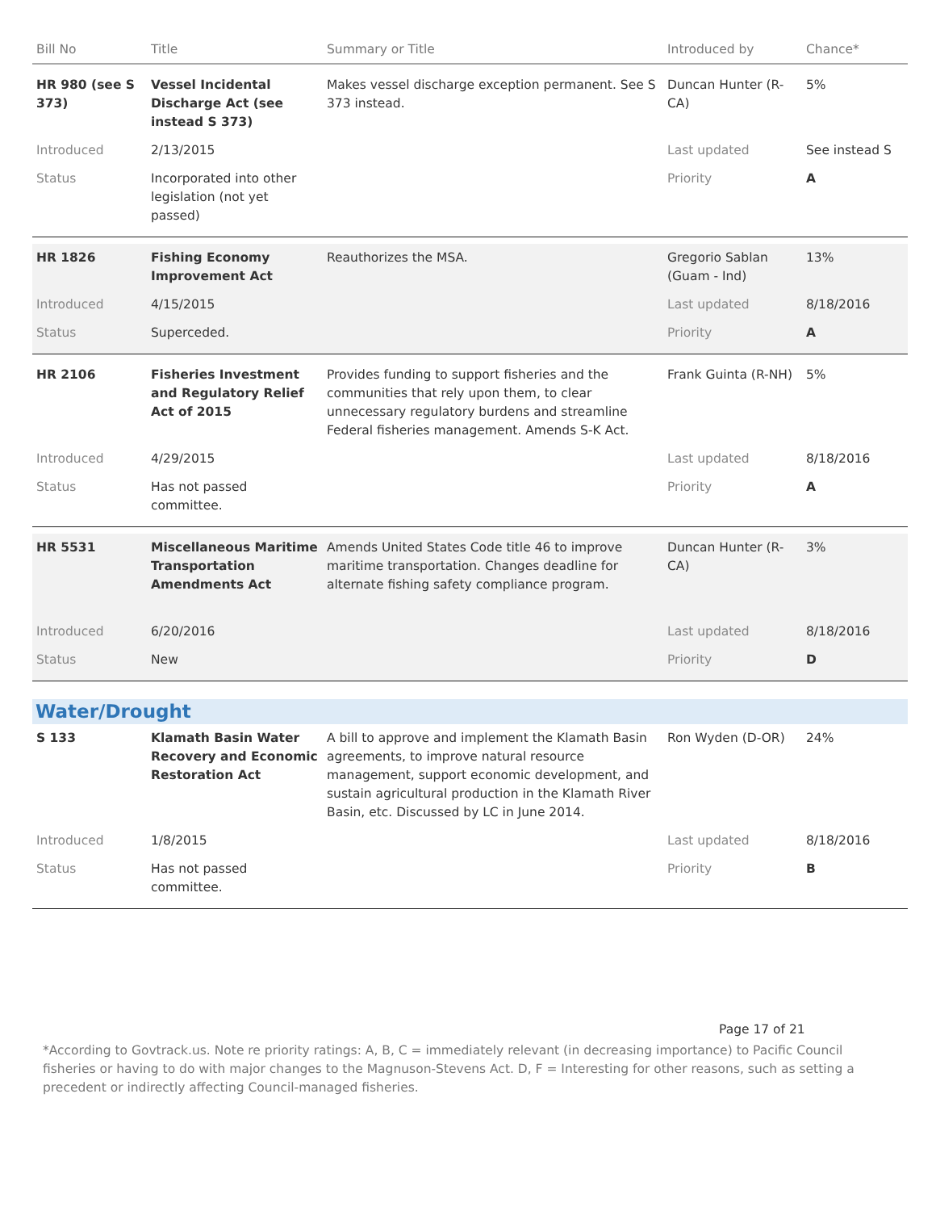| Bill No | Title | Summary or Title | Introduced by | Chance* |
| --- | --- | --- | --- | --- |
| HR 980 (see S 373) | Vessel Incidental Discharge Act (see instead S 373) | Makes vessel discharge exception permanent. See S 373 instead. | Duncan Hunter (R-CA) | 5% |
| Introduced | 2/13/2015 | | Last updated | See instead S |
| Status | Incorporated into other legislation (not yet passed) | | Priority | A |
| HR 1826 | Fishing Economy Improvement Act | Reauthorizes the MSA. | Gregorio Sablan (Guam - Ind) | 13% |
| Introduced | 4/15/2015 | | Last updated | 8/18/2016 |
| Status | Superceded. | | Priority | A |
| HR 2106 | Fisheries Investment and Regulatory Relief Act of 2015 | Provides funding to support fisheries and the communities that rely upon them, to clear unnecessary regulatory burdens and streamline Federal fisheries management. Amends S-K Act. | Frank Guinta (R-NH) | 5% |
| Introduced | 4/29/2015 | | Last updated | 8/18/2016 |
| Status | Has not passed committee. | | Priority | A |
| HR 5531 | Miscellaneous Maritime Transportation Amendments Act | Amends United States Code title 46 to improve maritime transportation. Changes deadline for alternate fishing safety compliance program. | Duncan Hunter (R-CA) | 3% |
| Introduced | 6/20/2016 | | Last updated | 8/18/2016 |
| Status | New | | Priority | D |
| Water/Drought | | | | |
| S 133 | Klamath Basin Water Recovery and Economic Restoration Act | A bill to approve and implement the Klamath Basin agreements, to improve natural resource management, support economic development, and sustain agricultural production in the Klamath River Basin, etc. Discussed by LC in June 2014. | Ron Wyden (D-OR) | 24% |
| Introduced | 1/8/2015 | | Last updated | 8/18/2016 |
| Status | Has not passed committee. | | Priority | B |
Page 17 of 21
*According to Govtrack.us. Note re priority ratings: A, B, C = immediately relevant (in decreasing importance) to Pacific Council fisheries or having to do with major changes to the Magnuson-Stevens Act. D, F = Interesting for other reasons, such as setting a precedent or indirectly affecting Council-managed fisheries.